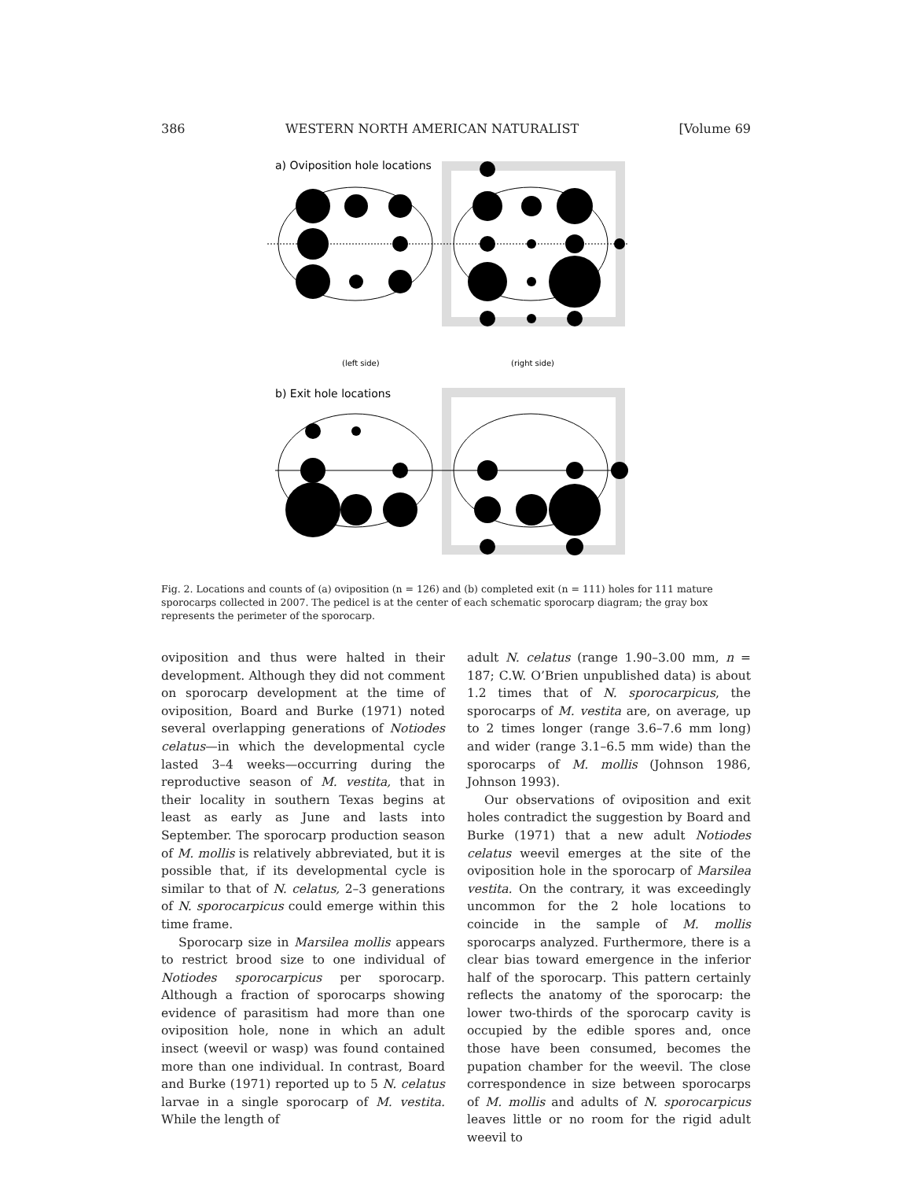386 WESTERN NORTH AMERICAN NATURALIST [Volume 69
a) Oviposition hole locations
(left side)
(right side)
b) Exit hole locations
Fig. 2. Locations and counts of (a) oviposition (n = 126) and (b) completed exit (n = 111) holes for 111 mature sporocarps collected in 2007. The pedicel is at the center of each schematic sporocarp diagram; the gray box represents the perimeter of the sporocarp.
oviposition and thus were halted in their development. Although they did not comment on sporocarp development at the time of oviposition, Board and Burke (1971) noted several overlapping generations of Notiodes celatus—in which the developmental cycle lasted 3–4 weeks—occurring during the reproductive season of M. vestita, that in their locality in southern Texas begins at least as early as June and lasts into September. The sporocarp production season of M. mollis is relatively abbreviated, but it is possible that, if its developmental cycle is similar to that of N. celatus, 2–3 generations of N. sporocarpicus could emerge within this time frame.
Sporocarp size in Marsilea mollis appears to restrict brood size to one individual of Notiodes sporocarpicus per sporocarp. Although a fraction of sporocarps showing evidence of parasitism had more than one oviposition hole, none in which an adult insect (weevil or wasp) was found contained more than one individual. In contrast, Board and Burke (1971) reported up to 5 N. celatus larvae in a single sporocarp of M. vestita. While the length of
adult N. celatus (range 1.90–3.00 mm, n = 187; C.W. O’Brien unpublished data) is about 1.2 times that of N. sporocarpicus, the sporocarps of M. vestita are, on average, up to 2 times longer (range 3.6–7.6 mm long) and wider (range 3.1–6.5 mm wide) than the sporocarps of M. mollis (Johnson 1986, Johnson 1993).
Our observations of oviposition and exit holes contradict the suggestion by Board and Burke (1971) that a new adult Notiodes celatus weevil emerges at the site of the oviposition hole in the sporocarp of Marsilea vestita. On the contrary, it was exceedingly uncommon for the 2 hole locations to coincide in the sample of M. mollis sporocarps analyzed. Furthermore, there is a clear bias toward emergence in the inferior half of the sporocarp. This pattern certainly reflects the anatomy of the sporocarp: the lower two-thirds of the sporocarp cavity is occupied by the edible spores and, once those have been consumed, becomes the pupation chamber for the weevil. The close correspondence in size between sporocarps of M. mollis and adults of N. sporocarpicus leaves little or no room for the rigid adult weevil to